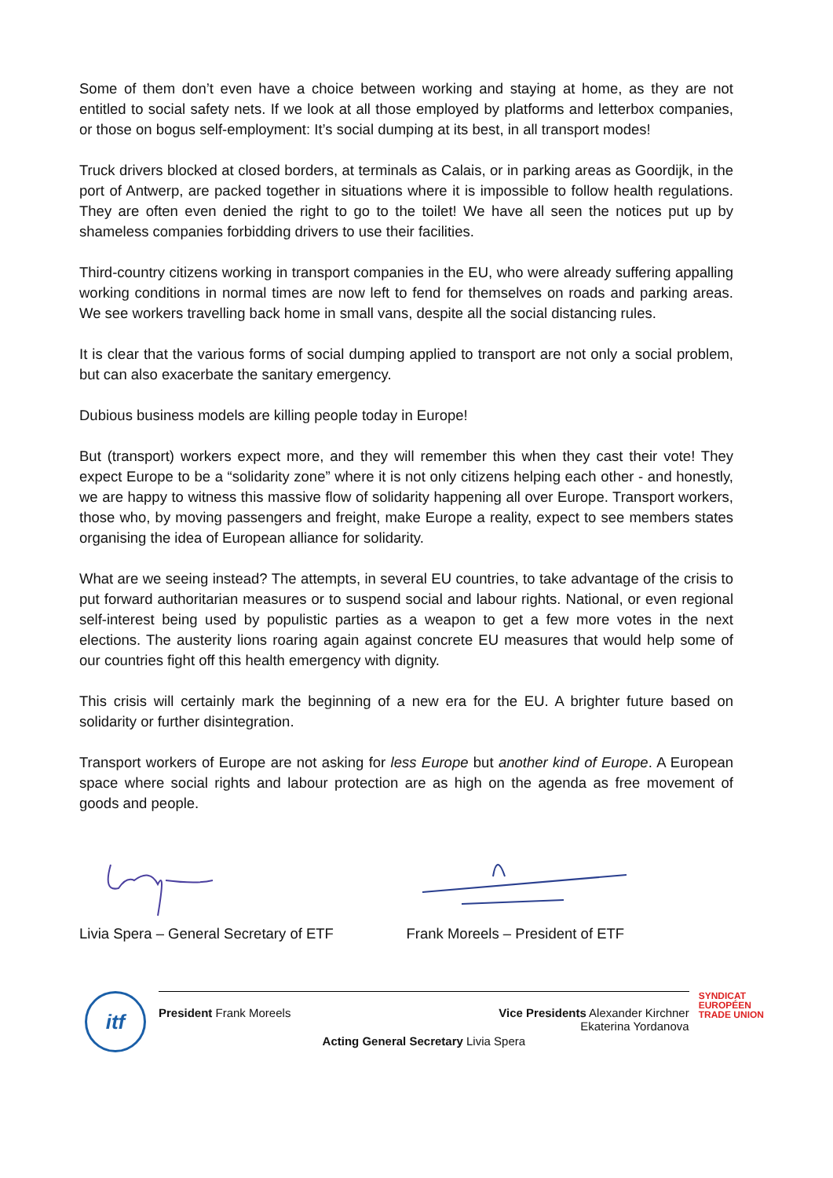Some of them don’t even have a choice between working and staying at home, as they are not entitled to social safety nets. If we look at all those employed by platforms and letterbox companies, or those on bogus self-employment: It’s social dumping at its best, in all transport modes!
Truck drivers blocked at closed borders, at terminals as Calais, or in parking areas as Goordijk, in the port of Antwerp, are packed together in situations where it is impossible to follow health regulations. They are often even denied the right to go to the toilet! We have all seen the notices put up by shameless companies forbidding drivers to use their facilities.
Third-country citizens working in transport companies in the EU, who were already suffering appalling working conditions in normal times are now left to fend for themselves on roads and parking areas. We see workers travelling back home in small vans, despite all the social distancing rules.
It is clear that the various forms of social dumping applied to transport are not only a social problem, but can also exacerbate the sanitary emergency.
Dubious business models are killing people today in Europe!
But (transport) workers expect more, and they will remember this when they cast their vote! They expect Europe to be a “solidarity zone” where it is not only citizens helping each other - and honestly, we are happy to witness this massive flow of solidarity happening all over Europe. Transport workers, those who, by moving passengers and freight, make Europe a reality, expect to see members states organising the idea of European alliance for solidarity.
What are we seeing instead? The attempts, in several EU countries, to take advantage of the crisis to put forward authoritarian measures or to suspend social and labour rights. National, or even regional self-interest being used by populistic parties as a weapon to get a few more votes in the next elections. The austerity lions roaring again against concrete EU measures that would help some of our countries fight off this health emergency with dignity.
This crisis will certainly mark the beginning of a new era for the EU. A brighter future based on solidarity or further disintegration.
Transport workers of Europe are not asking for less Europe but another kind of Europe. A European space where social rights and labour protection are as high on the agenda as free movement of goods and people.
Livia Spera – General Secretary of ETF Frank Moreels – President of ETF
itf
President Frank Moreels Vice Presidents Alexander Kirchner
Ekaterina Yordanova
Acting General Secretary Livia Spera
SYNDICAT
EUROPÉEN
TRADE UNION